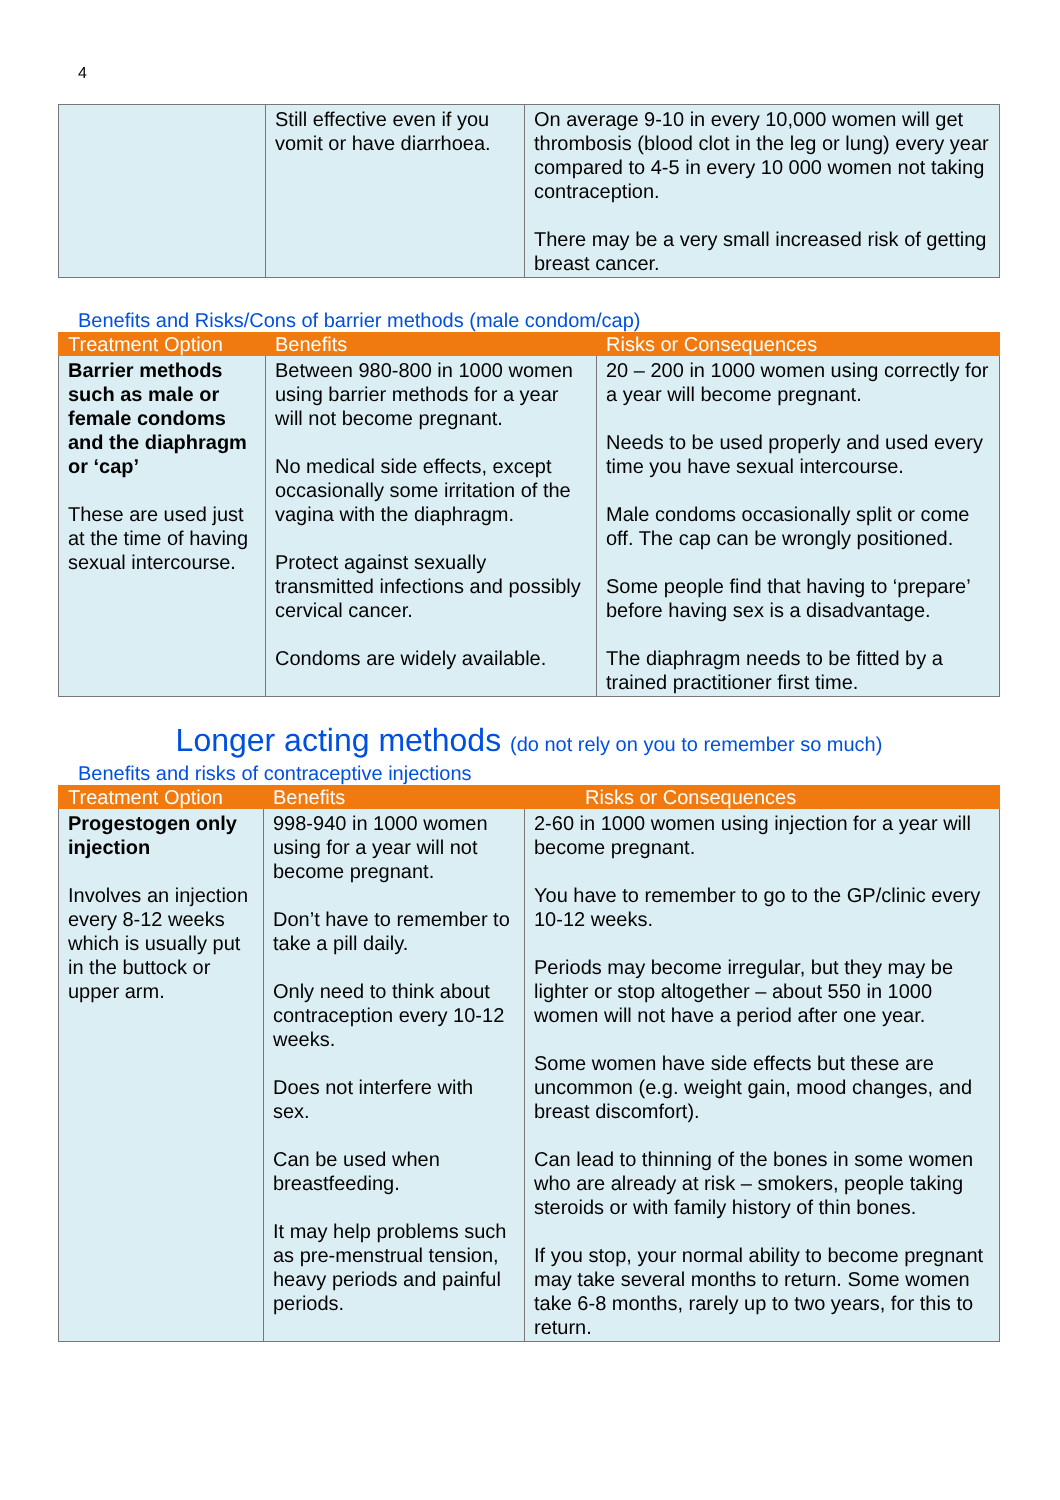4
| | Still effective even if you vomit or have diarrhoea. | On average 9-10 in every 10,000 women will get thrombosis (blood clot in the leg or lung) every year compared to 4-5 in every 10 000 women not taking contraception. There may be a very small increased risk of getting breast cancer. |
Benefits and Risks/Cons of barrier methods (male condom/cap)
| Treatment Option | Benefits | Risks or Consequences |
| --- | --- | --- |
| Barrier methods such as male or female condoms and the diaphragm or ‘cap’ These are used just at the time of having sexual intercourse. | Between 980-800 in 1000 women using barrier methods for a year will not become pregnant. No medical side effects, except occasionally some irritation of the vagina with the diaphragm. Protect against sexually transmitted infections and possibly cervical cancer. Condoms are widely available. | 20 – 200 in 1000 women using correctly for a year will become pregnant. Needs to be used properly and used every time you have sexual intercourse. Male condoms occasionally split or come off. The cap can be wrongly positioned. Some people find that having to ‘prepare’ before having sex is a disadvantage. The diaphragm needs to be fitted by a trained practitioner first time. |
Longer acting methods (do not rely on you to remember so much)
Benefits and risks of contraceptive injections
| Treatment Option | Benefits | Risks or Consequences |
| --- | --- | --- |
| Progestogen only injection Involves an injection every 8-12 weeks which is usually put in the buttock or upper arm. | 998-940 in 1000 women using for a year will not become pregnant. Don’t have to remember to take a pill daily. Only need to think about contraception every 10-12 weeks. Does not interfere with sex. Can be used when breastfeeding. It may help problems such as pre-menstrual tension, heavy periods and painful periods. | 2-60 in 1000 women using injection for a year will become pregnant. You have to remember to go to the GP/clinic every 10-12 weeks. Periods may become irregular, but they may be lighter or stop altogether – about 550 in 1000 women will not have a period after one year. Some women have side effects but these are uncommon (e.g. weight gain, mood changes, and breast discomfort). Can lead to thinning of the bones in some women who are already at risk – smokers, people taking steroids or with family history of thin bones. If you stop, your normal ability to become pregnant may take several months to return. Some women take 6-8 months, rarely up to two years, for this to return. |